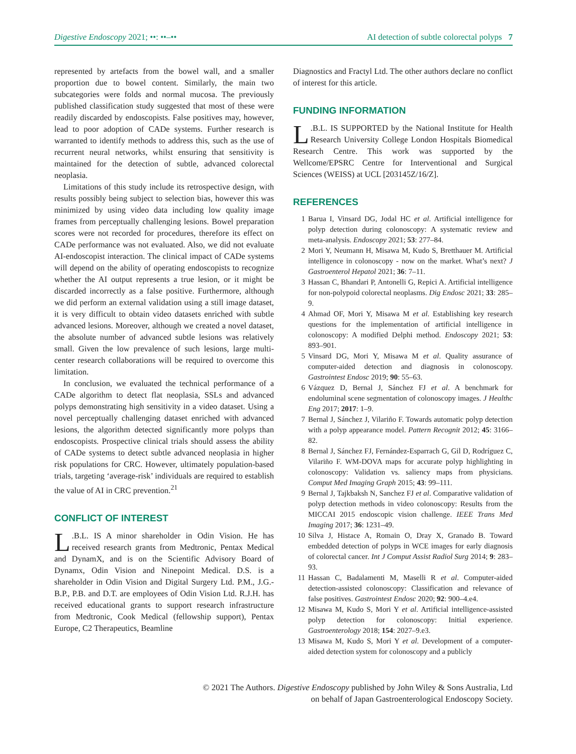Digestive Endoscopy 2021; ••: ••–•• AI detection of subtle colorectal polyps 7
represented by artefacts from the bowel wall, and a smaller proportion due to bowel content. Similarly, the main two subcategories were folds and normal mucosa. The previously published classification study suggested that most of these were readily discarded by endoscopists. False positives may, however, lead to poor adoption of CADe systems. Further research is warranted to identify methods to address this, such as the use of recurrent neural networks, whilst ensuring that sensitivity is maintained for the detection of subtle, advanced colorectal neoplasia.
Limitations of this study include its retrospective design, with results possibly being subject to selection bias, however this was minimized by using video data including low quality image frames from perceptually challenging lesions. Bowel preparation scores were not recorded for procedures, therefore its effect on CADe performance was not evaluated. Also, we did not evaluate AI-endoscopist interaction. The clinical impact of CADe systems will depend on the ability of operating endoscopists to recognize whether the AI output represents a true lesion, or it might be discarded incorrectly as a false positive. Furthermore, although we did perform an external validation using a still image dataset, it is very difficult to obtain video datasets enriched with subtle advanced lesions. Moreover, although we created a novel dataset, the absolute number of advanced subtle lesions was relatively small. Given the low prevalence of such lesions, large multi-center research collaborations will be required to overcome this limitation.
In conclusion, we evaluated the technical performance of a CADe algorithm to detect flat neoplasia, SSLs and advanced polyps demonstrating high sensitivity in a video dataset. Using a novel perceptually challenging dataset enriched with advanced lesions, the algorithm detected significantly more polyps than endoscopists. Prospective clinical trials should assess the ability of CADe systems to detect subtle advanced neoplasia in higher risk populations for CRC. However, ultimately population-based trials, targeting ‘average-risk’ individuals are required to establish the value of AI in CRC prevention.<sup>21</sup>
CONFLICT OF INTEREST
L.B.L. IS A minor shareholder in Odin Vision. He has received research grants from Medtronic, Pentax Medical and DynamX, and is on the Scientific Advisory Board of Dynamx, Odin Vision and Ninepoint Medical. D.S. is a shareholder in Odin Vision and Digital Surgery Ltd. P.M., J.G.-B.P., P.B. and D.T. are employees of Odin Vision Ltd. R.J.H. has received educational grants to support research infrastructure from Medtronic, Cook Medical (fellowship support), Pentax Europe, C2 Therapeutics, Beamline
Diagnostics and Fractyl Ltd. The other authors declare no conflict of interest for this article.
FUNDING INFORMATION
L.B.L. IS SUPPORTED by the National Institute for Health Research University College London Hospitals Biomedical Research Centre. This work was supported by the Wellcome/EPSRC Centre for Interventional and Surgical Sciences (WEISS) at UCL [203145Z/16/Z].
REFERENCES
1 Barua I, Vinsard DG, Jodal HC et al. Artificial intelligence for polyp detection during colonoscopy: A systematic review and meta-analysis. Endoscopy 2021; 53: 277–84.
2 Mori Y, Neumann H, Misawa M, Kudo S, Bretthauer M. Artificial intelligence in colonoscopy - now on the market. What’s next? J Gastroenterol Hepatol 2021; 36: 7–11.
3 Hassan C, Bhandari P, Antonelli G, Repici A. Artificial intelligence for non-polypoid colorectal neoplasms. Dig Endosc 2021; 33: 285–9.
4 Ahmad OF, Mori Y, Misawa M et al. Establishing key research questions for the implementation of artificial intelligence in colonoscopy: A modified Delphi method. Endoscopy 2021; 53: 893–901.
5 Vinsard DG, Mori Y, Misawa M et al. Quality assurance of computer-aided detection and diagnosis in colonoscopy. Gastrointest Endosc 2019; 90: 55–63.
6 Vázquez D, Bernal J, Sánchez FJ et al. A benchmark for endoluminal scene segmentation of colonoscopy images. J Healthc Eng 2017; 2017: 1–9.
7 Bernal J, Sánchez J, Vilariño F. Towards automatic polyp detection with a polyp appearance model. Pattern Recognit 2012; 45: 3166–82.
8 Bernal J, Sánchez FJ, Fernández-Esparrach G, Gil D, Rodríguez C, Vilariño F. WM-DOVA maps for accurate polyp highlighting in colonoscopy: Validation vs. saliency maps from physicians. Comput Med Imaging Graph 2015; 43: 99–111.
9 Bernal J, Tajkbaksh N, Sanchez FJ et al. Comparative validation of polyp detection methods in video colonoscopy: Results from the MICCAI 2015 endoscopic vision challenge. IEEE Trans Med Imaging 2017; 36: 1231–49.
10 Silva J, Histace A, Romain O, Dray X, Granado B. Toward embedded detection of polyps in WCE images for early diagnosis of colorectal cancer. Int J Comput Assist Radiol Surg 2014; 9: 283–93.
11 Hassan C, Badalamenti M, Maselli R et al. Computer-aided detection-assisted colonoscopy: Classification and relevance of false positives. Gastrointest Endosc 2020; 92: 900–4.e4.
12 Misawa M, Kudo S, Mori Y et al. Artificial intelligence-assisted polyp detection for colonoscopy: Initial experience. Gastroenterology 2018; 154: 2027–9.e3.
13 Misawa M, Kudo S, Mori Y et al. Development of a computer-aided detection system for colonoscopy and a publicly
© 2021 The Authors. Digestive Endoscopy published by John Wiley & Sons Australia, Ltd
on behalf of Japan Gastroenterological Endoscopy Society.